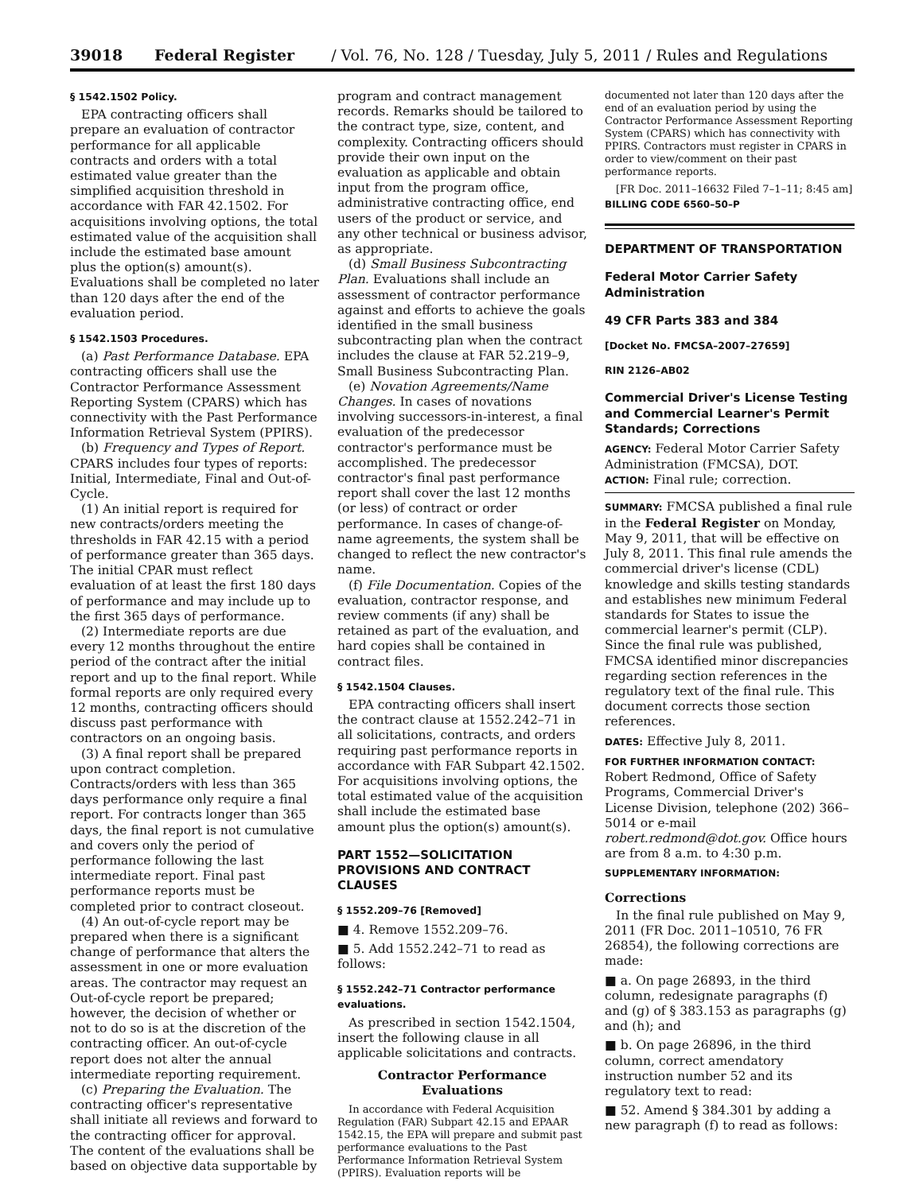39018 Federal Register / Vol. 76, No. 128 / Tuesday, July 5, 2011 / Rules and Regulations
§ 1542.1502 Policy.
EPA contracting officers shall prepare an evaluation of contractor performance for all applicable contracts and orders with a total estimated value greater than the simplified acquisition threshold in accordance with FAR 42.1502. For acquisitions involving options, the total estimated value of the acquisition shall include the estimated base amount plus the option(s) amount(s). Evaluations shall be completed no later than 120 days after the end of the evaluation period.
§ 1542.1503 Procedures.
(a) Past Performance Database. EPA contracting officers shall use the Contractor Performance Assessment Reporting System (CPARS) which has connectivity with the Past Performance Information Retrieval System (PPIRS).
(b) Frequency and Types of Report. CPARS includes four types of reports: Initial, Intermediate, Final and Out-of-Cycle.
(1) An initial report is required for new contracts/orders meeting the thresholds in FAR 42.15 with a period of performance greater than 365 days. The initial CPAR must reflect evaluation of at least the first 180 days of performance and may include up to the first 365 days of performance.
(2) Intermediate reports are due every 12 months throughout the entire period of the contract after the initial report and up to the final report. While formal reports are only required every 12 months, contracting officers should discuss past performance with contractors on an ongoing basis.
(3) A final report shall be prepared upon contract completion. Contracts/orders with less than 365 days performance only require a final report. For contracts longer than 365 days, the final report is not cumulative and covers only the period of performance following the last intermediate report. Final past performance reports must be completed prior to contract closeout.
(4) An out-of-cycle report may be prepared when there is a significant change of performance that alters the assessment in one or more evaluation areas. The contractor may request an Out-of-cycle report be prepared; however, the decision of whether or not to do so is at the discretion of the contracting officer. An out-of-cycle report does not alter the annual intermediate reporting requirement.
(c) Preparing the Evaluation. The contracting officer's representative shall initiate all reviews and forward to the contracting officer for approval. The content of the evaluations shall be based on objective data supportable by
program and contract management records. Remarks should be tailored to the contract type, size, content, and complexity. Contracting officers should provide their own input on the evaluation as applicable and obtain input from the program office, administrative contracting office, end users of the product or service, and any other technical or business advisor, as appropriate.
(d) Small Business Subcontracting Plan. Evaluations shall include an assessment of contractor performance against and efforts to achieve the goals identified in the small business subcontracting plan when the contract includes the clause at FAR 52.219–9, Small Business Subcontracting Plan.
(e) Novation Agreements/Name Changes. In cases of novations involving successors-in-interest, a final evaluation of the predecessor contractor's performance must be accomplished. The predecessor contractor's final past performance report shall cover the last 12 months (or less) of contract or order performance. In cases of change-of-name agreements, the system shall be changed to reflect the new contractor's name.
(f) File Documentation. Copies of the evaluation, contractor response, and review comments (if any) shall be retained as part of the evaluation, and hard copies shall be contained in contract files.
§ 1542.1504 Clauses.
EPA contracting officers shall insert the contract clause at 1552.242–71 in all solicitations, contracts, and orders requiring past performance reports in accordance with FAR Subpart 42.1502. For acquisitions involving options, the total estimated value of the acquisition shall include the estimated base amount plus the option(s) amount(s).
PART 1552—SOLICITATION PROVISIONS AND CONTRACT CLAUSES
§ 1552.209–76 [Removed]
■ 4. Remove 1552.209–76.
■ 5. Add 1552.242–71 to read as follows:
§ 1552.242–71 Contractor performance evaluations.
As prescribed in section 1542.1504, insert the following clause in all applicable solicitations and contracts.
Contractor Performance Evaluations
In accordance with Federal Acquisition Regulation (FAR) Subpart 42.15 and EPAAR 1542.15, the EPA will prepare and submit past performance evaluations to the Past Performance Information Retrieval System (PPIRS). Evaluation reports will be
documented not later than 120 days after the end of an evaluation period by using the Contractor Performance Assessment Reporting System (CPARS) which has connectivity with PPIRS. Contractors must register in CPARS in order to view/comment on their past performance reports.
[FR Doc. 2011–16632 Filed 7–1–11; 8:45 am]
BILLING CODE 6560–50–P
DEPARTMENT OF TRANSPORTATION
Federal Motor Carrier Safety Administration
49 CFR Parts 383 and 384
[Docket No. FMCSA–2007–27659]
RIN 2126–AB02
Commercial Driver's License Testing and Commercial Learner's Permit Standards; Corrections
AGENCY: Federal Motor Carrier Safety Administration (FMCSA), DOT.
ACTION: Final rule; correction.
SUMMARY: FMCSA published a final rule in the Federal Register on Monday, May 9, 2011, that will be effective on July 8, 2011. This final rule amends the commercial driver's license (CDL) knowledge and skills testing standards and establishes new minimum Federal standards for States to issue the commercial learner's permit (CLP). Since the final rule was published, FMCSA identified minor discrepancies regarding section references in the regulatory text of the final rule. This document corrects those section references.
DATES: Effective July 8, 2011.
FOR FURTHER INFORMATION CONTACT: Robert Redmond, Office of Safety Programs, Commercial Driver's License Division, telephone (202) 366–5014 or e-mail robert.redmond@dot.gov. Office hours are from 8 a.m. to 4:30 p.m.
SUPPLEMENTARY INFORMATION:
Corrections
In the final rule published on May 9, 2011 (FR Doc. 2011–10510, 76 FR 26854), the following corrections are made:
■ a. On page 26893, in the third column, redesignate paragraphs (f) and (g) of § 383.153 as paragraphs (g) and (h); and
■ b. On page 26896, in the third column, correct amendatory instruction number 52 and its regulatory text to read:
■ 52. Amend § 384.301 by adding a new paragraph (f) to read as follows: